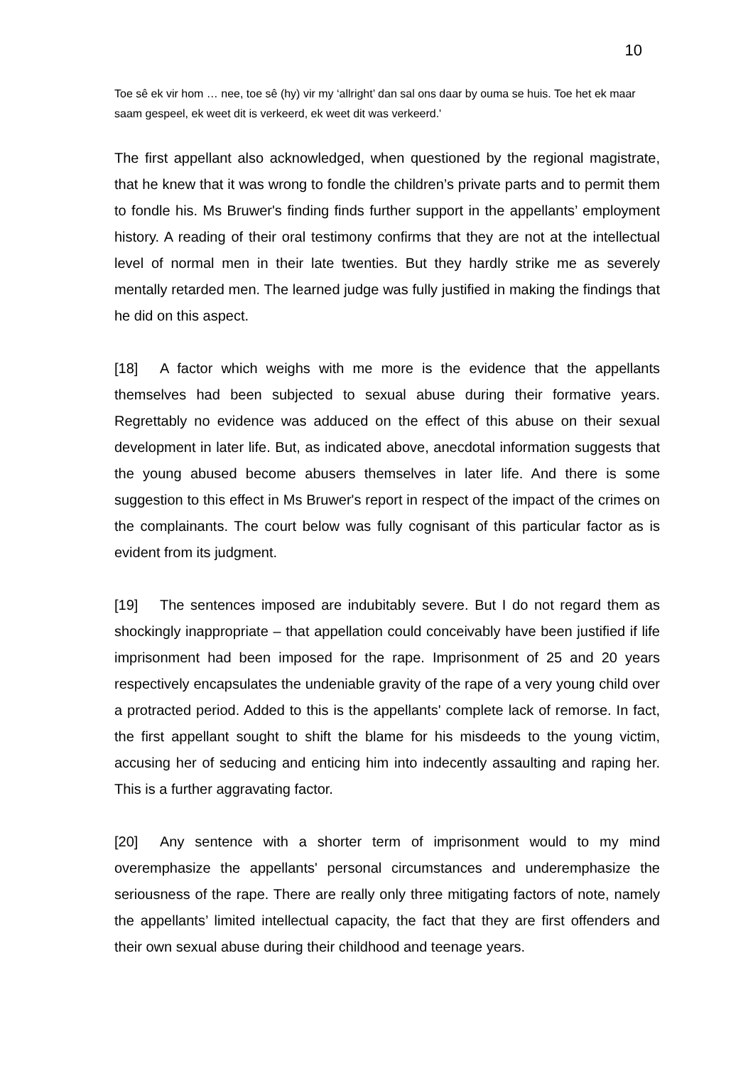10
Toe sê ek vir hom … nee, toe sê (hy) vir my ‘allright’ dan sal ons daar by ouma se huis. Toe het ek maar saam gespeel, ek weet dit is verkeerd, ek weet dit was verkeerd.'
The first appellant also acknowledged, when questioned by the regional magistrate, that he knew that it was wrong to fondle the children’s private parts and to permit them to fondle his. Ms Bruwer's finding finds further support in the appellants’ employment history. A reading of their oral testimony confirms that they are not at the intellectual level of normal men in their late twenties. But they hardly strike me as severely mentally retarded men. The learned judge was fully justified in making the findings that he did on this aspect.
[18] A factor which weighs with me more is the evidence that the appellants themselves had been subjected to sexual abuse during their formative years. Regrettably no evidence was adduced on the effect of this abuse on their sexual development in later life. But, as indicated above, anecdotal information suggests that the young abused become abusers themselves in later life. And there is some suggestion to this effect in Ms Bruwer's report in respect of the impact of the crimes on the complainants. The court below was fully cognisant of this particular factor as is evident from its judgment.
[19] The sentences imposed are indubitably severe. But I do not regard them as shockingly inappropriate – that appellation could conceivably have been justified if life imprisonment had been imposed for the rape. Imprisonment of 25 and 20 years respectively encapsulates the undeniable gravity of the rape of a very young child over a protracted period. Added to this is the appellants' complete lack of remorse. In fact, the first appellant sought to shift the blame for his misdeeds to the young victim, accusing her of seducing and enticing him into indecently assaulting and raping her. This is a further aggravating factor.
[20] Any sentence with a shorter term of imprisonment would to my mind overemphasize the appellants' personal circumstances and underemphasize the seriousness of the rape. There are really only three mitigating factors of note, namely the appellants’ limited intellectual capacity, the fact that they are first offenders and their own sexual abuse during their childhood and teenage years.